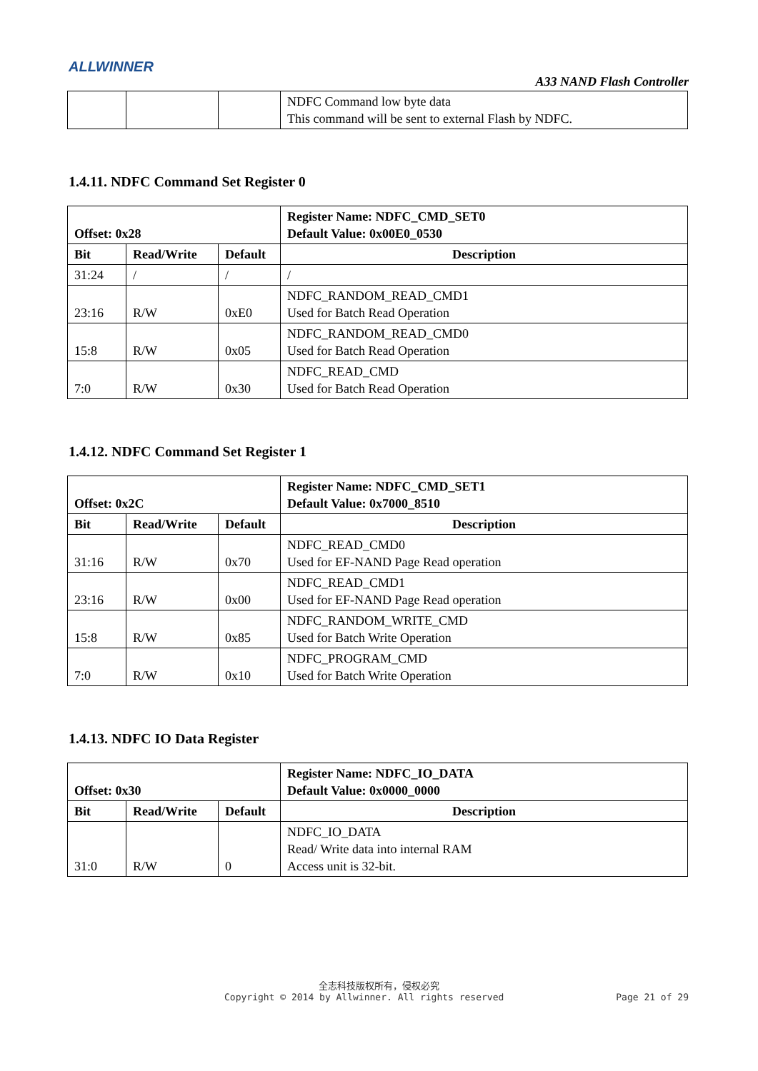ALLWINNER
A33 NAND Flash Controller
| | | | NDFC Command low byte data This command will be sent to external Flash by NDFC. |
1.4.11. NDFC Command Set Register 0
| Offset: 0x28 | | | Register Name: NDFC_CMD_SET0 Default Value: 0x00E0_0530 |
| --- | --- | --- | --- |
| Bit | Read/Write | Default | Description |
| 31:24 | / | / | / |
| 23:16 | R/W | 0xE0 | NDFC_RANDOM_READ_CMD1 Used for Batch Read Operation |
| 15:8 | R/W | 0x05 | NDFC_RANDOM_READ_CMD0 Used for Batch Read Operation |
| 7:0 | R/W | 0x30 | NDFC_READ_CMD Used for Batch Read Operation |
1.4.12. NDFC Command Set Register 1
| Offset: 0x2C | | | Register Name: NDFC_CMD_SET1 Default Value: 0x7000_8510 |
| --- | --- | --- | --- |
| Bit | Read/Write | Default | Description |
| 31:16 | R/W | 0x70 | NDFC_READ_CMD0 Used for EF-NAND Page Read operation |
| 23:16 | R/W | 0x00 | NDFC_READ_CMD1 Used for EF-NAND Page Read operation |
| 15:8 | R/W | 0x85 | NDFC_RANDOM_WRITE_CMD Used for Batch Write Operation |
| 7:0 | R/W | 0x10 | NDFC_PROGRAM_CMD Used for Batch Write Operation |
1.4.13. NDFC IO Data Register
| Offset: 0x30 | | | Register Name: NDFC_IO_DATA Default Value: 0x0000_0000 |
| --- | --- | --- | --- |
| Bit | Read/Write | Default | Description |
| 31:0 | R/W | 0 | NDFC_IO_DATA Read/ Write data into internal RAM Access unit is 32-bit. |
全志科技版权所有，侵权必究
Copyright © 2014 by Allwinner. All rights reserved Page 21 of 29